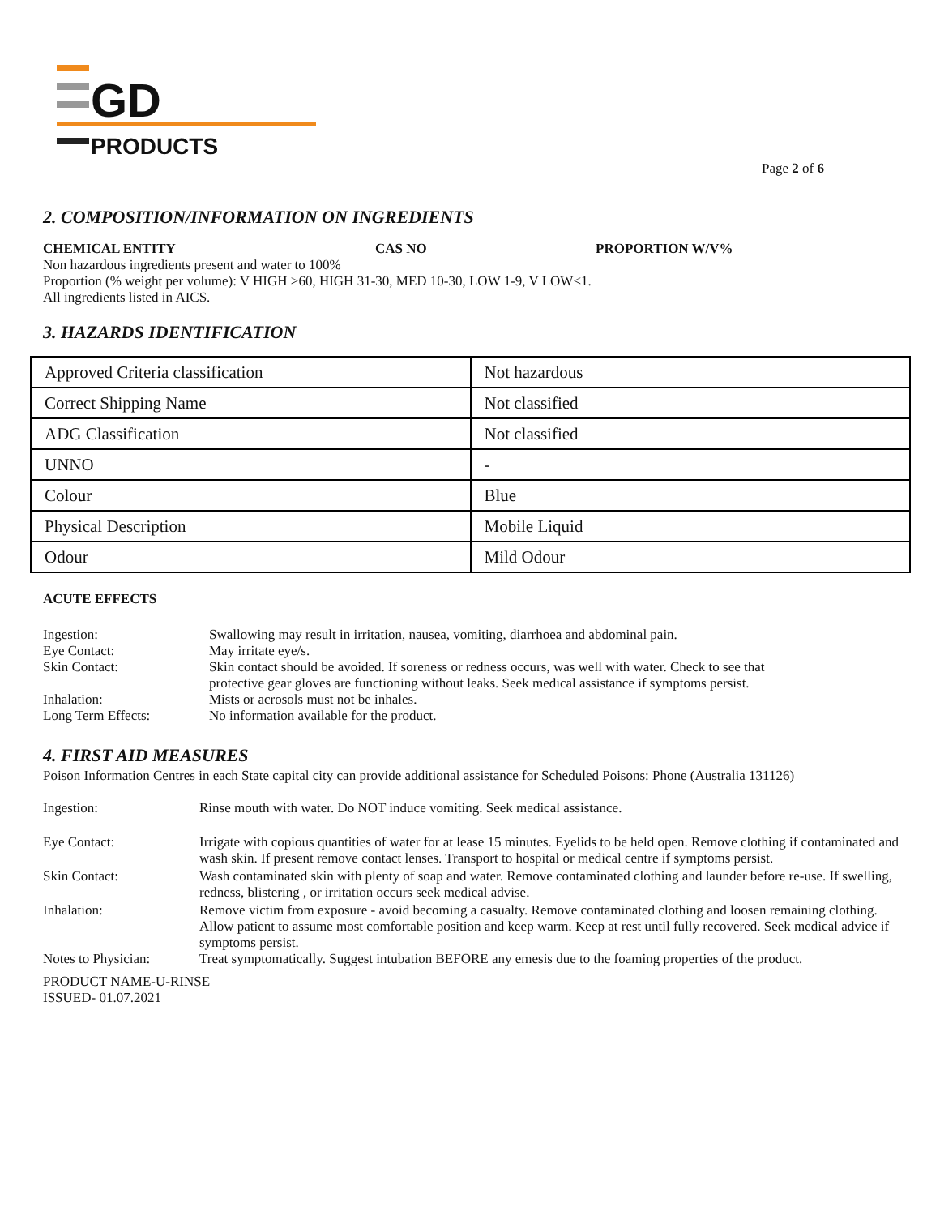GD
PRODUCTS
Page 2 of 6
2. COMPOSITION/INFORMATION ON INGREDIENTS
CHEMICAL ENTITY CAS NO PROPORTION W/V%
Non hazardous ingredients present and water to 100%
Proportion (% weight per volume): V HIGH >60, HIGH 31-30, MED 10-30, LOW 1-9, V LOW<1.
All ingredients listed in AICS.
3. HAZARDS IDENTIFICATION
| Approved Criteria classification | Not hazardous |
| Correct Shipping Name | Not classified |
| ADG Classification | Not classified |
| UNNO | - |
| Colour | Blue |
| Physical Description | Mobile Liquid |
| Odour | Mild Odour |
ACUTE EFFECTS
| Ingestion: | Swallowing may result in irritation, nausea, vomiting, diarrhoea and abdominal pain. |
| Eye Contact: | May irritate eye/s. |
| Skin Contact: | Skin contact should be avoided. If soreness or redness occurs, was well with water. Check to see that protective gear gloves are functioning without leaks. Seek medical assistance if symptoms persist. |
| Inhalation: | Mists or acrosols must not be inhales. |
| Long Term Effects: | No information available for the product. |
4. FIRST AID MEASURES
Poison Information Centres in each State capital city can provide additional assistance for Scheduled Poisons: Phone (Australia 131126)
| Ingestion: | Rinse mouth with water. Do NOT induce vomiting. Seek medical assistance. |
| Eye Contact: | Irrigate with copious quantities of water for at lease 15 minutes. Eyelids to be held open. Remove clothing if contaminated and wash skin. If present remove contact lenses. Transport to hospital or medical centre if symptoms persist. |
| Skin Contact: | Wash contaminated skin with plenty of soap and water. Remove contaminated clothing and launder before re-use. If swelling, redness, blistering , or irritation occurs seek medical advise. |
| Inhalation: | Remove victim from exposure - avoid becoming a casualty. Remove contaminated clothing and loosen remaining clothing. Allow patient to assume most comfortable position and keep warm. Keep at rest until fully recovered. Seek medical advice if symptoms persist. |
| Notes to Physician: | Treat symptomatically. Suggest intubation BEFORE any emesis due to the foaming properties of the product. |
PRODUCT NAME-U-RINSE
ISSUED- 01.07.2021